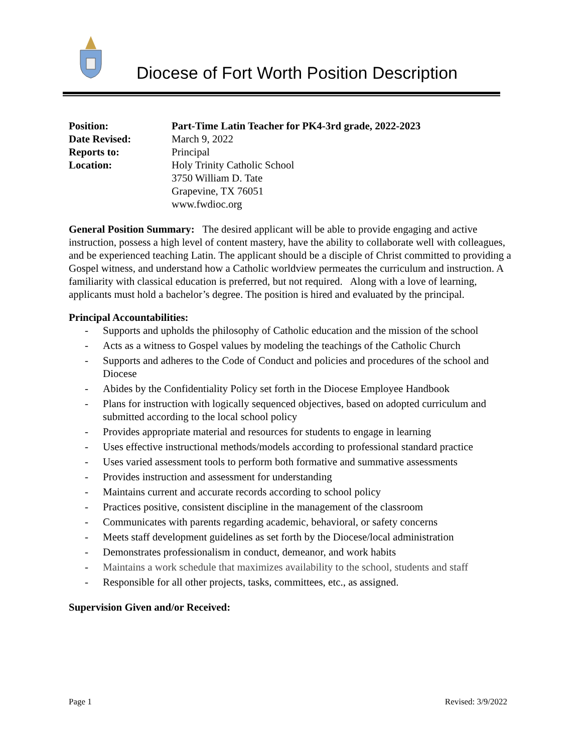Diocese of Fort Worth Position Description
Position: Part-Time Latin Teacher for PK4-3rd grade, 2022-2023 Date Revised: March 9, 2022 Reports to: Principal Location: Holy Trinity Catholic School
3750 William D. Tate
Grapevine, TX 76051
www.fwdioc.org
General Position Summary: The desired applicant will be able to provide engaging and active instruction, possess a high level of content mastery, have the ability to collaborate well with colleagues, and be experienced teaching Latin. The applicant should be a disciple of Christ committed to providing a Gospel witness, and understand how a Catholic worldview permeates the curriculum and instruction. A familiarity with classical education is preferred, but not required. Along with a love of learning, applicants must hold a bachelor’s degree. The position is hired and evaluated by the principal.
Principal Accountabilities:
- Supports and upholds the philosophy of Catholic education and the mission of the school
- Acts as a witness to Gospel values by modeling the teachings of the Catholic Church
- Supports and adheres to the Code of Conduct and policies and procedures of the school and Diocese
- Abides by the Confidentiality Policy set forth in the Diocese Employee Handbook
- Plans for instruction with logically sequenced objectives, based on adopted curriculum and submitted according to the local school policy
- Provides appropriate material and resources for students to engage in learning
- Uses effective instructional methods/models according to professional standard practice
- Uses varied assessment tools to perform both formative and summative assessments
- Provides instruction and assessment for understanding
- Maintains current and accurate records according to school policy
- Practices positive, consistent discipline in the management of the classroom
- Communicates with parents regarding academic, behavioral, or safety concerns
- Meets staff development guidelines as set forth by the Diocese/local administration
- Demonstrates professionalism in conduct, demeanor, and work habits
- Maintains a work schedule that maximizes availability to the school, students and staff
- Responsible for all other projects, tasks, committees, etc., as assigned.
Supervision Given and/or Received:
Page 1 Revised: 3/9/2022